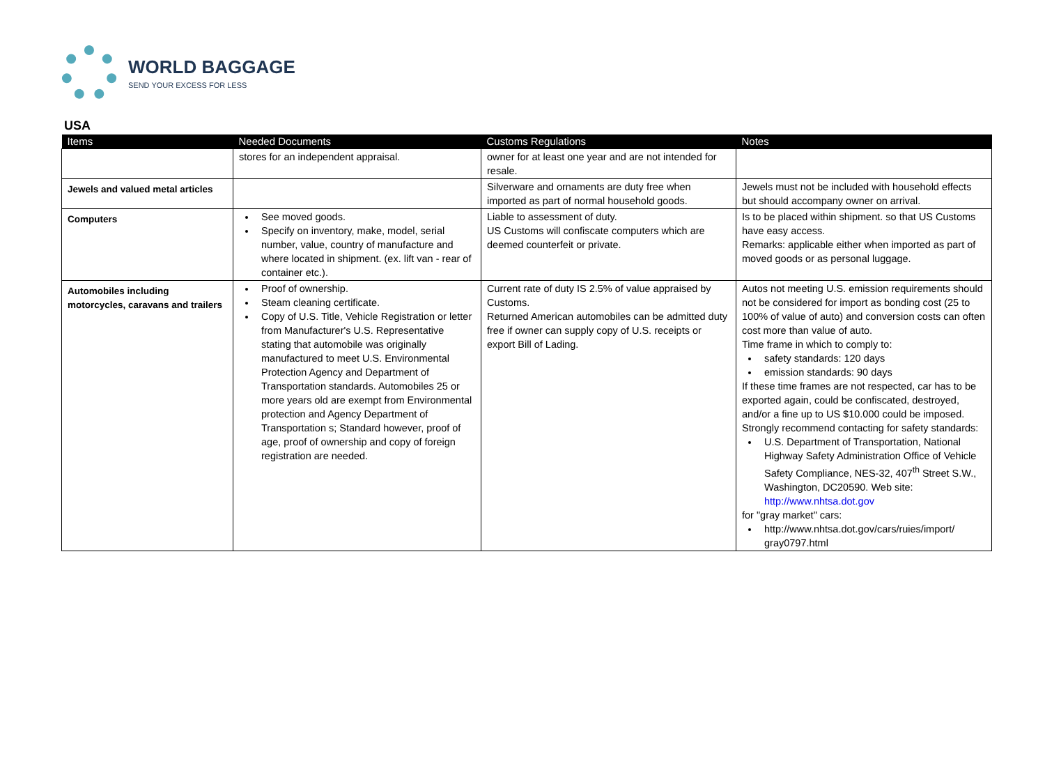WORLD BAGGAGE
SEND YOUR EXCESS FOR LESS
USA
| Items | Needed Documents | Customs Regulations | Notes |
| --- | --- | --- | --- |
| | stores for an independent appraisal. | owner for at least one year and are not intended for resale. | |
| Jewels and valued metal articles | | Silverware and ornaments are duty free when imported as part of normal household goods. | Jewels must not be included with household effects but should accompany owner on arrival. |
| Computers | See moved goods. Specify on inventory, make, model, serial number, value, country of manufacture and where located in shipment. (ex. lift van - rear of container etc.). | Liable to assessment of duty. US Customs will confiscate computers which are deemed counterfeit or private. | Is to be placed within shipment. so that US Customs have easy access. Remarks: applicable either when imported as part of moved goods or as personal luggage. |
| Automobiles including motorcycles, caravans and trailers | Proof of ownership. Steam cleaning certificate. Copy of U.S. Title, Vehicle Registration or letter from Manufacturer's U.S. Representative stating that automobile was originally manufactured to meet U.S. Environmental Protection Agency and Department of Transportation standards. Automobiles 25 or more years old are exempt from Environmental protection and Agency Department of Transportation s; Standard however, proof of age, proof of ownership and copy of foreign registration are needed. | Current rate of duty IS 2.5% of value appraised by Customs. Returned American automobiles can be admitted duty free if owner can supply copy of U.S. receipts or export Bill of Lading. | Autos not meeting U.S. emission requirements should not be considered for import as bonding cost (25 to 100% of value of auto) and conversion costs can often cost more than value of auto. Time frame in which to comply to: safety standards: 120 days emission standards: 90 days If these time frames are not respected, car has to be exported again, could be confiscated, destroyed, and/or a fine up to US $10.000 could be imposed. Strongly recommend contacting for safety standards: U.S. Department of Transportation, National Highway Safety Administration Office of Vehicle Safety Compliance, NES-32, 407<sup>th</sup> Street S.W., Washington, DC20590. Web site: http://www.nhtsa.dot.gov for "gray market" cars: http://www.nhtsa.dot.gov/cars/ruies/import/ gray0797.html |